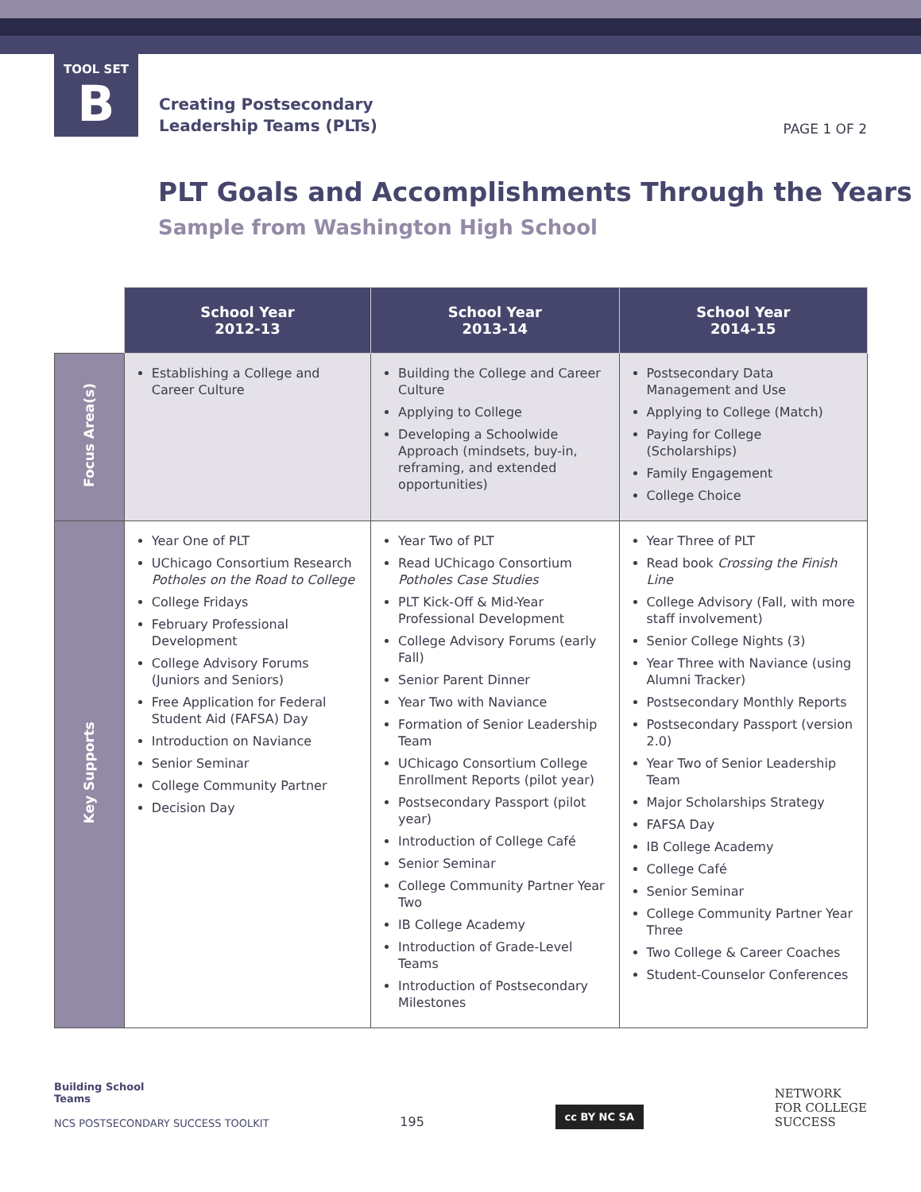TOOL SET
B
Creating Postsecondary
Leadership Teams (PLTs)
PAGE 1 OF 2
PLT Goals and Accomplishments Through the Years
Sample from Washington High School
| | School Year 2012-13 | School Year 2013-14 | School Year 2014-15 |
| --- | --- | --- | --- |
| Focus Area(s) | Establishing a College and Career Culture | Building the College and Career Culture Applying to College Developing a Schoolwide Approach (mindsets, buy-in, reframing, and extended opportunities) | Postsecondary Data Management and Use Applying to College (Match) Paying for College (Scholarships) Family Engagement College Choice |
| Key Supports | Year One of PLT UChicago Consortium Research Potholes on the Road to College College Fridays February Professional Development College Advisory Forums (Juniors and Seniors) Free Application for Federal Student Aid (FAFSA) Day Introduction on Naviance Senior Seminar College Community Partner Decision Day | Year Two of PLT Read UChicago Consortium Potholes Case Studies PLT Kick-Off & Mid-Year Professional Development College Advisory Forums (early Fall) Senior Parent Dinner Year Two with Naviance Formation of Senior Leadership Team UChicago Consortium College Enrollment Reports (pilot year) Postsecondary Passport (pilot year) Introduction of College Café Senior Seminar College Community Partner Year Two IB College Academy Introduction of Grade-Level Teams Introduction of Postsecondary Milestones | Year Three of PLT Read book Crossing the Finish Line College Advisory (Fall, with more staff involvement) Senior College Nights (3) Year Three with Naviance (using Alumni Tracker) Postsecondary Monthly Reports Postsecondary Passport (version 2.0) Year Two of Senior Leadership Team Major Scholarships Strategy FAFSA Day IB College Academy College Café Senior Seminar College Community Partner Year Three Two College & Career Coaches Student-Counselor Conferences |
Building School
Teams
NCS POSTSECONDARY SUCCESS TOOLKIT
195
cc BY NC SA
NETWORK
FOR COLLEGE
SUCCESS